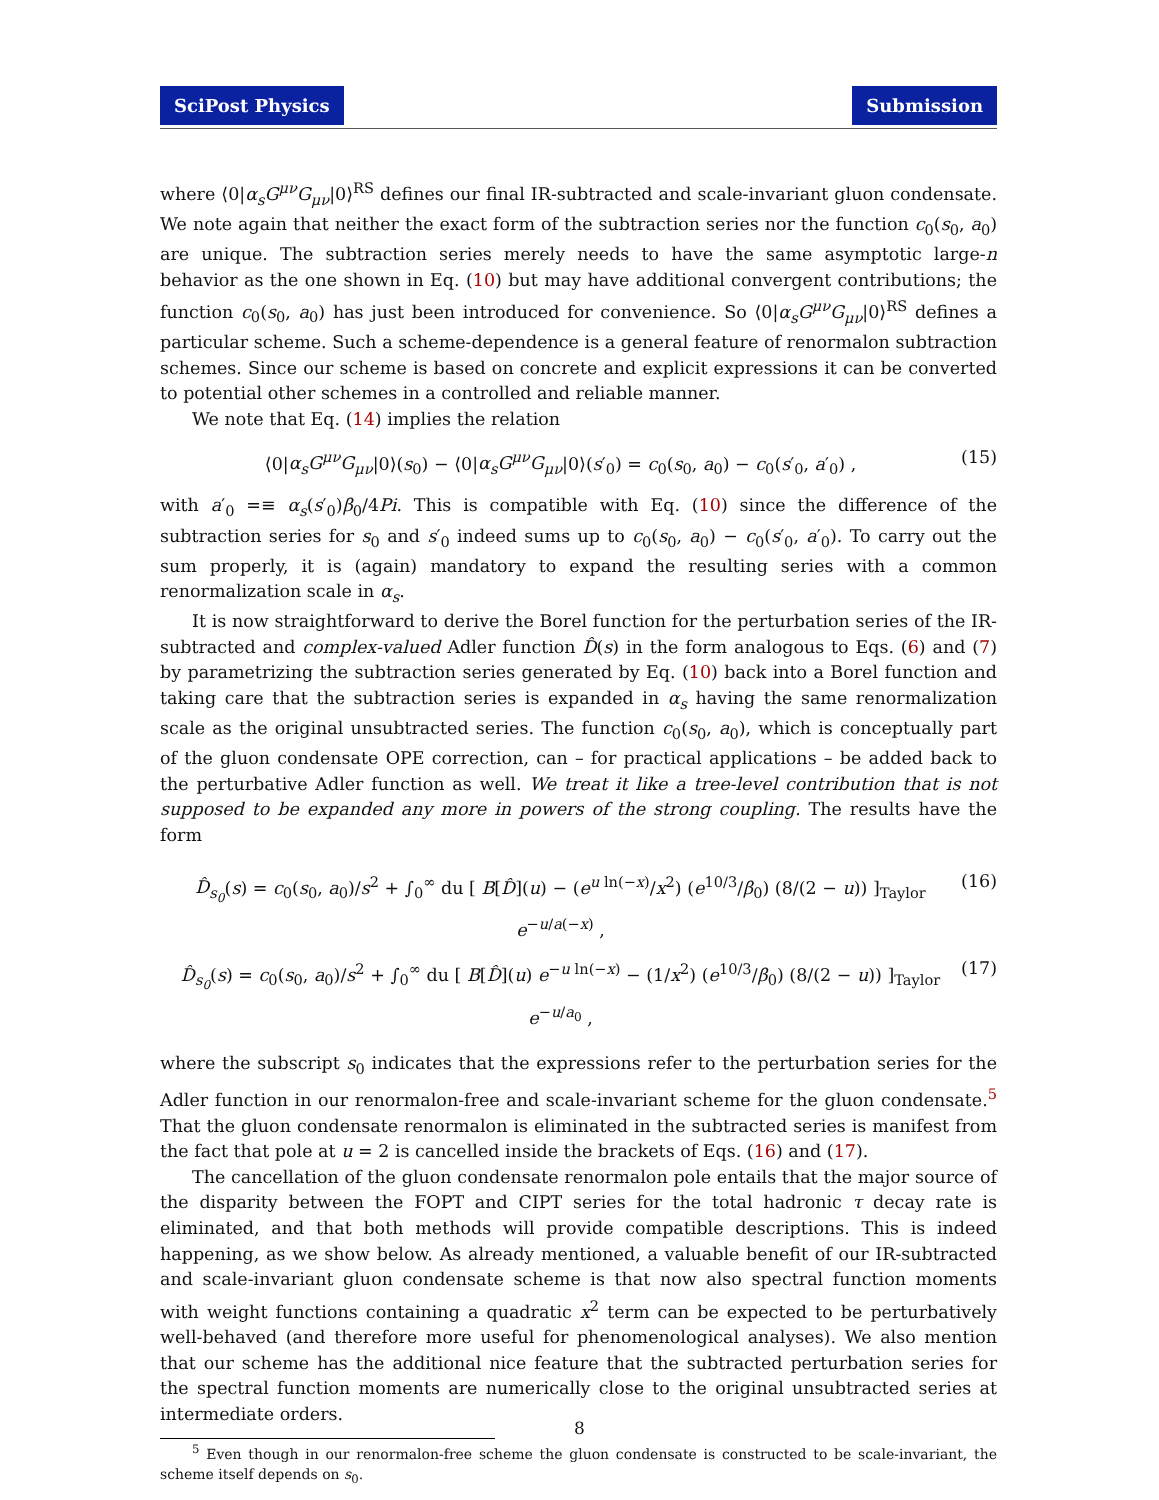SciPost Physics Submission
where ⟨0|α<sub>s</sub>G<sup>μν</sup>G<sub>μν</sub>|0⟩<sup>RS</sup> defines our final IR-subtracted and scale-invariant gluon condensate. We note again that neither the exact form of the subtraction series nor the function c<sub>0</sub>(s<sub>0</sub>, a<sub>0</sub>) are unique. The subtraction series merely needs to have the same asymptotic large-n behavior as the one shown in Eq. (10) but may have additional convergent contributions; the function c<sub>0</sub>(s<sub>0</sub>, a<sub>0</sub>) has just been introduced for convenience. So ⟨0|α<sub>s</sub>G<sup>μν</sup>G<sub>μν</sub>|0⟩<sup>RS</sup> defines a particular scheme. Such a scheme-dependence is a general feature of renormalon subtraction schemes. Since our scheme is based on concrete and explicit expressions it can be converted to potential other schemes in a controlled and reliable manner.
We note that Eq. (14) implies the relation
⟨0|α<sub>s</sub>G<sup>μν</sup>G<sub>μν</sub>|0⟩(s<sub>0</sub>) − ⟨0|α<sub>s</sub>G<sup>μν</sup>G<sub>μν</sub>|0⟩(s′<sub>0</sub>) = c<sub>0</sub>(s<sub>0</sub>, a<sub>0</sub>) − c<sub>0</sub>(s′<sub>0</sub>, a′<sub>0</sub>) , (15)
with a′<sub>0</sub> =≡ α<sub>s</sub>(s′<sub>0</sub>)β<sub>0</sub>/4Pi. This is compatible with Eq. (10) since the difference of the subtraction series for s<sub>0</sub> and s′<sub>0</sub> indeed sums up to c<sub>0</sub>(s<sub>0</sub>, a<sub>0</sub>) − c<sub>0</sub>(s′<sub>0</sub>, a′<sub>0</sub>). To carry out the sum properly, it is (again) mandatory to expand the resulting series with a common renormalization scale in α<sub>s</sub>.
It is now straightforward to derive the Borel function for the perturbation series of the IR-subtracted and complex-valued Adler function D̂(s) in the form analogous to Eqs. (6) and (7) by parametrizing the subtraction series generated by Eq. (10) back into a Borel function and taking care that the subtraction series is expanded in α<sub>s</sub> having the same renormalization scale as the original unsubtracted series. The function c<sub>0</sub>(s<sub>0</sub>, a<sub>0</sub>), which is conceptually part of the gluon condensate OPE correction, can – for practical applications – be added back to the perturbative Adler function as well. We treat it like a tree-level contribution that is not supposed to be expanded any more in powers of the strong coupling. The results have the form
D̂<sub>s<sub>0</sub></sub>(s) = c<sub>0</sub>(s<sub>0</sub>, a<sub>0</sub>)/s<sup>2</sup> + ∫<sub>0</sub><sup>∞</sup> du [ B[D̂](u) − (e<sup>u ln(−x)</sup>/x<sup>2</sup>) (e<sup>10/3</sup>/β<sub>0</sub>) (8/(2 − u)) ]<sub>Taylor</sub> e<sup>−u/a(−x)</sup> , (16)
D̂<sub>s<sub>0</sub></sub>(s) = c<sub>0</sub>(s<sub>0</sub>, a<sub>0</sub>)/s<sup>2</sup> + ∫<sub>0</sub><sup>∞</sup> du [ B[D̂](u) e<sup>−u ln(−x)</sup> − (1/x<sup>2</sup>) (e<sup>10/3</sup>/β<sub>0</sub>) (8/(2 − u)) ]<sub>Taylor</sub> e<sup>−u/a<sub>0</sub></sup> , (17)
where the subscript s<sub>0</sub> indicates that the expressions refer to the perturbation series for the Adler function in our renormalon-free and scale-invariant scheme for the gluon condensate.<sup>5</sup> That the gluon condensate renormalon is eliminated in the subtracted series is manifest from the fact that pole at u = 2 is cancelled inside the brackets of Eqs. (16) and (17).
The cancellation of the gluon condensate renormalon pole entails that the major source of the disparity between the FOPT and CIPT series for the total hadronic τ decay rate is eliminated, and that both methods will provide compatible descriptions. This is indeed happening, as we show below. As already mentioned, a valuable benefit of our IR-subtracted and scale-invariant gluon condensate scheme is that now also spectral function moments with weight functions containing a quadratic x<sup>2</sup> term can be expected to be perturbatively well-behaved (and therefore more useful for phenomenological analyses). We also mention that our scheme has the additional nice feature that the subtracted perturbation series for the spectral function moments are numerically close to the original unsubtracted series at intermediate orders.
<sup>5</sup> Even though in our renormalon-free scheme the gluon condensate is constructed to be scale-invariant, the scheme itself depends on s<sub>0</sub>.
8